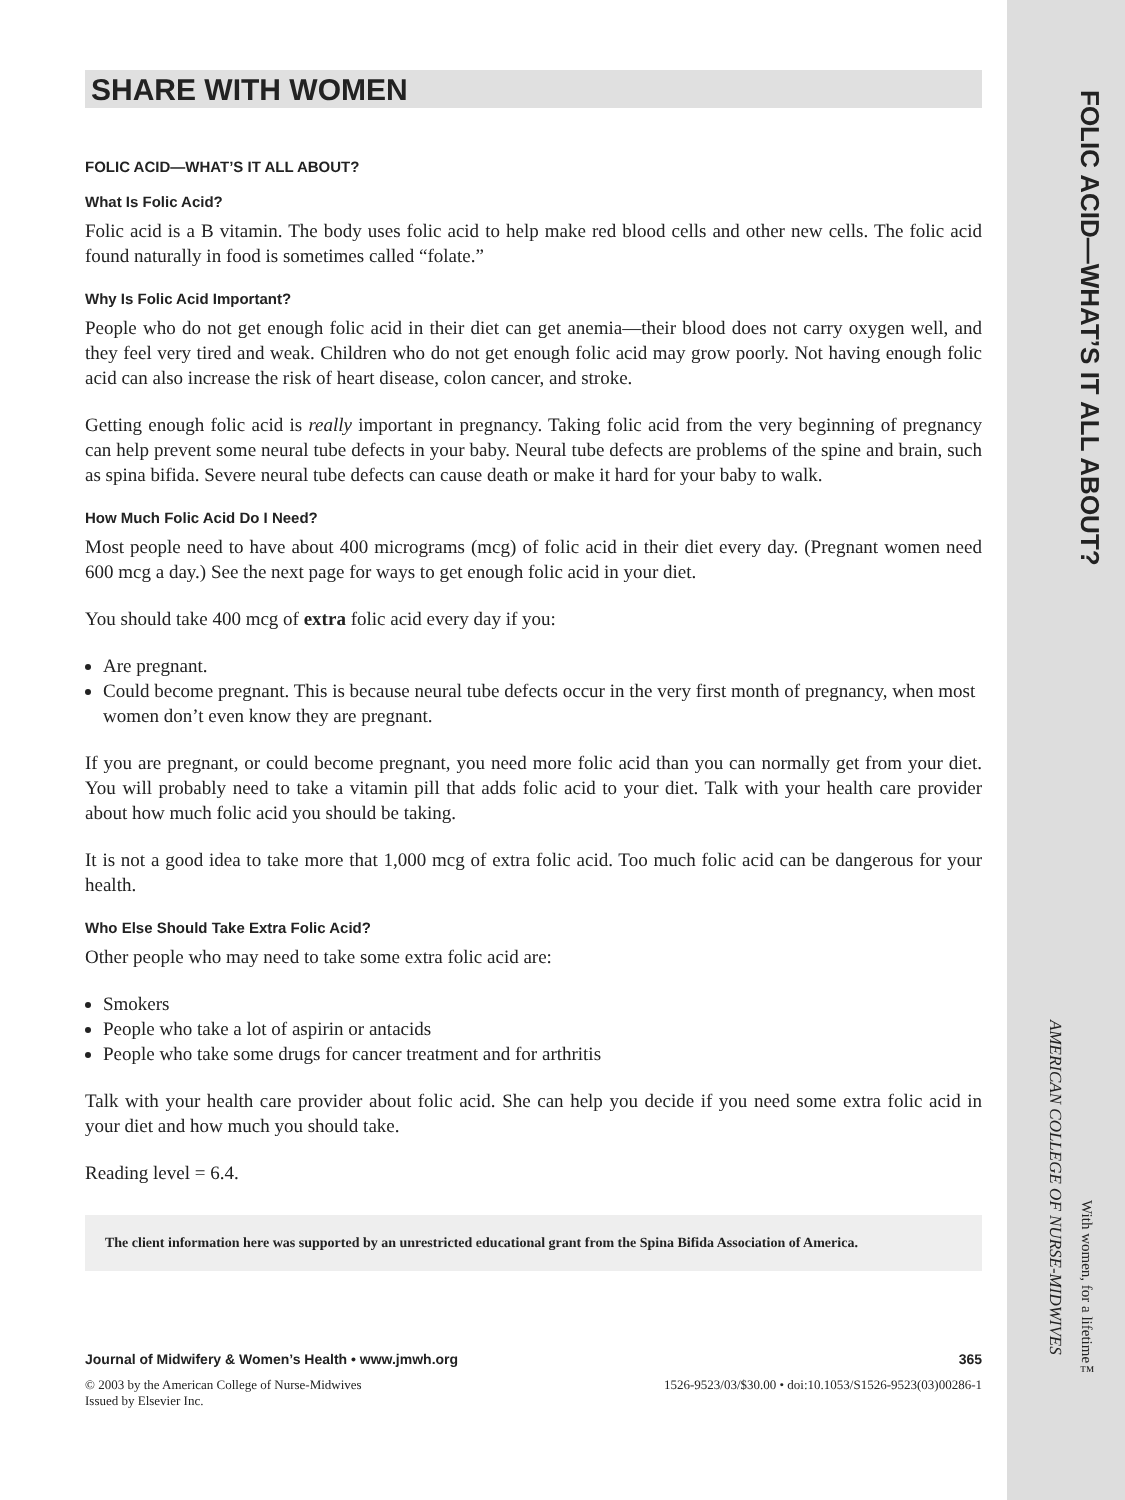FOLIC ACID—WHAT’S IT ALL ABOUT?
AMERICAN COLLEGE OF NURSE-MIDWIVES
With women, for a lifetime™
SHARE WITH WOMEN
FOLIC ACID—WHAT’S IT ALL ABOUT?
What Is Folic Acid?
Folic acid is a B vitamin. The body uses folic acid to help make red blood cells and other new cells. The folic acid found naturally in food is sometimes called “folate.”
Why Is Folic Acid Important?
People who do not get enough folic acid in their diet can get anemia—their blood does not carry oxygen well, and they feel very tired and weak. Children who do not get enough folic acid may grow poorly. Not having enough folic acid can also increase the risk of heart disease, colon cancer, and stroke.
Getting enough folic acid is really important in pregnancy. Taking folic acid from the very beginning of pregnancy can help prevent some neural tube defects in your baby. Neural tube defects are problems of the spine and brain, such as spina bifida. Severe neural tube defects can cause death or make it hard for your baby to walk.
How Much Folic Acid Do I Need?
Most people need to have about 400 micrograms (mcg) of folic acid in their diet every day. (Pregnant women need 600 mcg a day.) See the next page for ways to get enough folic acid in your diet.
You should take 400 mcg of extra folic acid every day if you:
Are pregnant.
Could become pregnant. This is because neural tube defects occur in the very first month of pregnancy, when most women don’t even know they are pregnant.
If you are pregnant, or could become pregnant, you need more folic acid than you can normally get from your diet. You will probably need to take a vitamin pill that adds folic acid to your diet. Talk with your health care provider about how much folic acid you should be taking.
It is not a good idea to take more that 1,000 mcg of extra folic acid. Too much folic acid can be dangerous for your health.
Who Else Should Take Extra Folic Acid?
Other people who may need to take some extra folic acid are:
Smokers
People who take a lot of aspirin or antacids
People who take some drugs for cancer treatment and for arthritis
Talk with your health care provider about folic acid. She can help you decide if you need some extra folic acid in your diet and how much you should take.
Reading level = 6.4.
The client information here was supported by an unrestricted educational grant from the Spina Bifida Association of America.
Journal of Midwifery & Women’s Health • www.jmwh.org 365
© 2003 by the American College of Nurse-Midwives
Issued by Elsevier Inc. 1526-9523/03/$30.00 • doi:10.1053/S1526-9523(03)00286-1